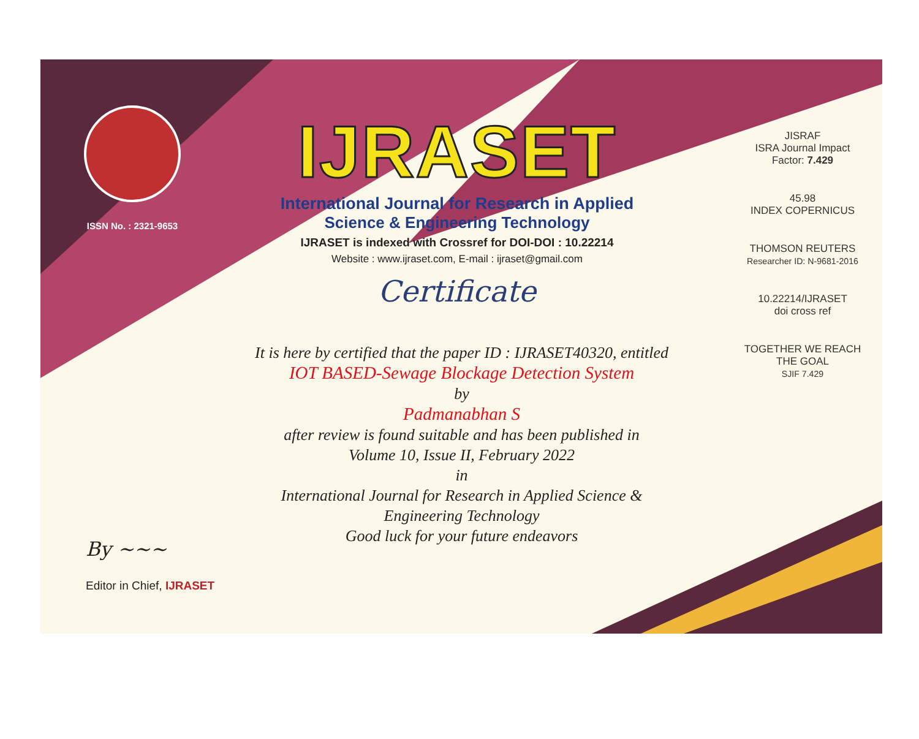ISSN No. : 2321-9653
IJRASET
International Journal for Research in Applied
Science & Engineering Technology
IJRASET is indexed with Crossref for DOI-DOI : 10.22214
Website : www.ijraset.com, E-mail : ijraset@gmail.com
Certificate
It is here by certified that the paper ID : IJRASET40320, entitled
IOT BASED-Sewage Blockage Detection System
by
Padmanabhan S
after review is found suitable and has been published in
Volume 10, Issue II, February 2022
in
International Journal for Research in Applied Science &
Engineering Technology
Good luck for your future endeavors
JISRAF
ISRA Journal Impact
Factor: 7.429
45.98
INDEX COPERNICUS
THOMSON REUTERS
Researcher ID: N-9681-2016
10.22214/IJRASET
doi cross ref
TOGETHER WE REACH THE GOAL
SJIF 7.429
By ~~~
Editor in Chief, IJRASET